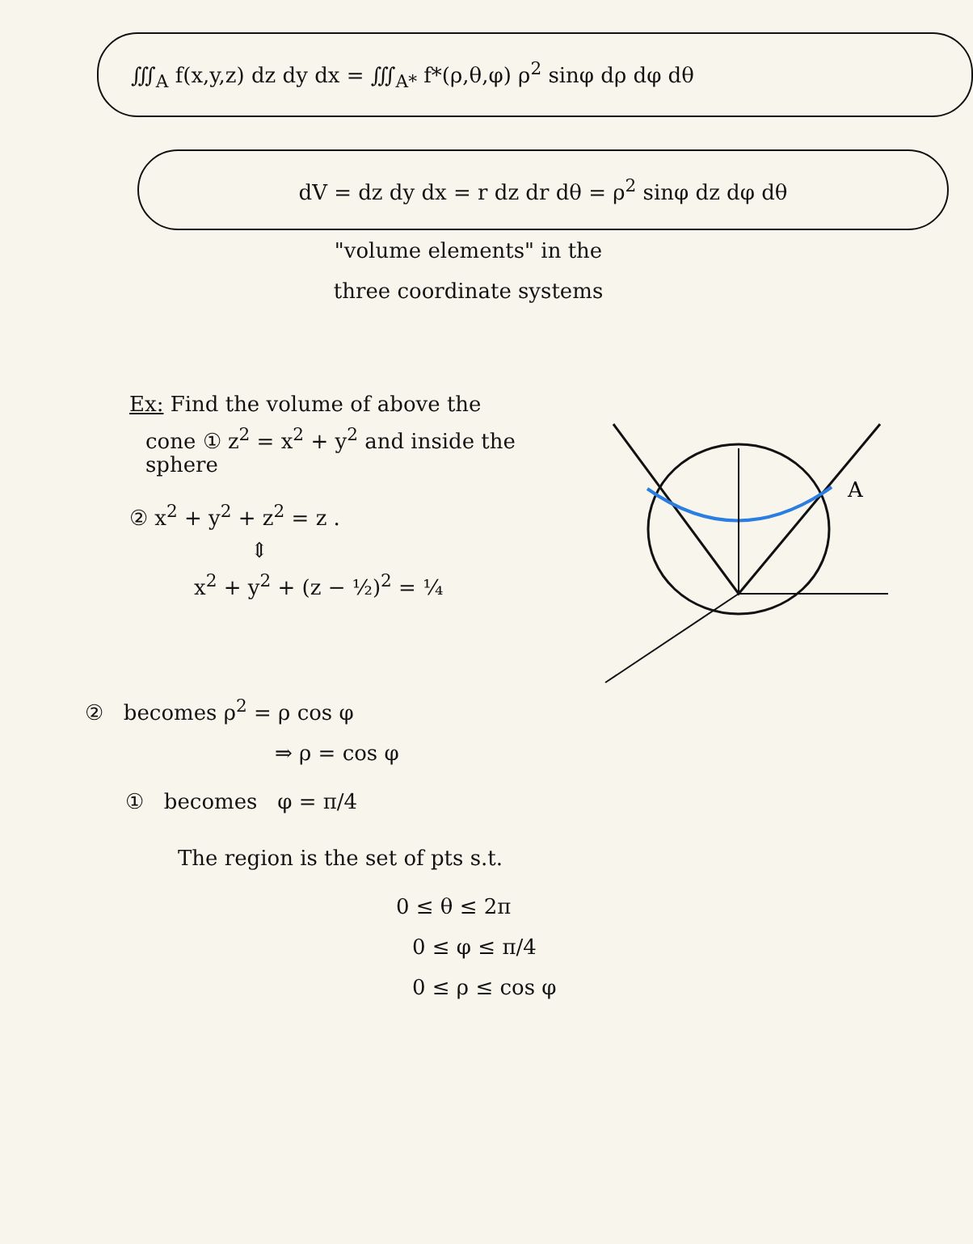∭<sub>A</sub> f(x,y,z) dz dy dx = ∭<sub>A*</sub> f*(ρ,θ,φ) ρ<sup>2</sup> sinφ dρ dφ dθ
dV = dz dy dx = r dz dr dθ = ρ<sup>2</sup> sinφ dz dφ dθ
"volume elements" in the
three coordinate systems
Ex: Find the volume of above the
A
cone ① z<sup>2</sup> = x<sup>2</sup> + y<sup>2</sup> and inside the sphere
② x<sup>2</sup> + y<sup>2</sup> + z<sup>2</sup> = z .
⇕
x<sup>2</sup> + y<sup>2</sup> + (z − ½)<sup>2</sup> = ¼
② becomes ρ<sup>2</sup> = ρ cos φ
⇒ ρ = cos φ
① becomes φ = π/4
The region is the set of pts s.t.
0 ≤ θ ≤ 2π
0 ≤ φ ≤ π/4
0 ≤ ρ ≤ cos φ